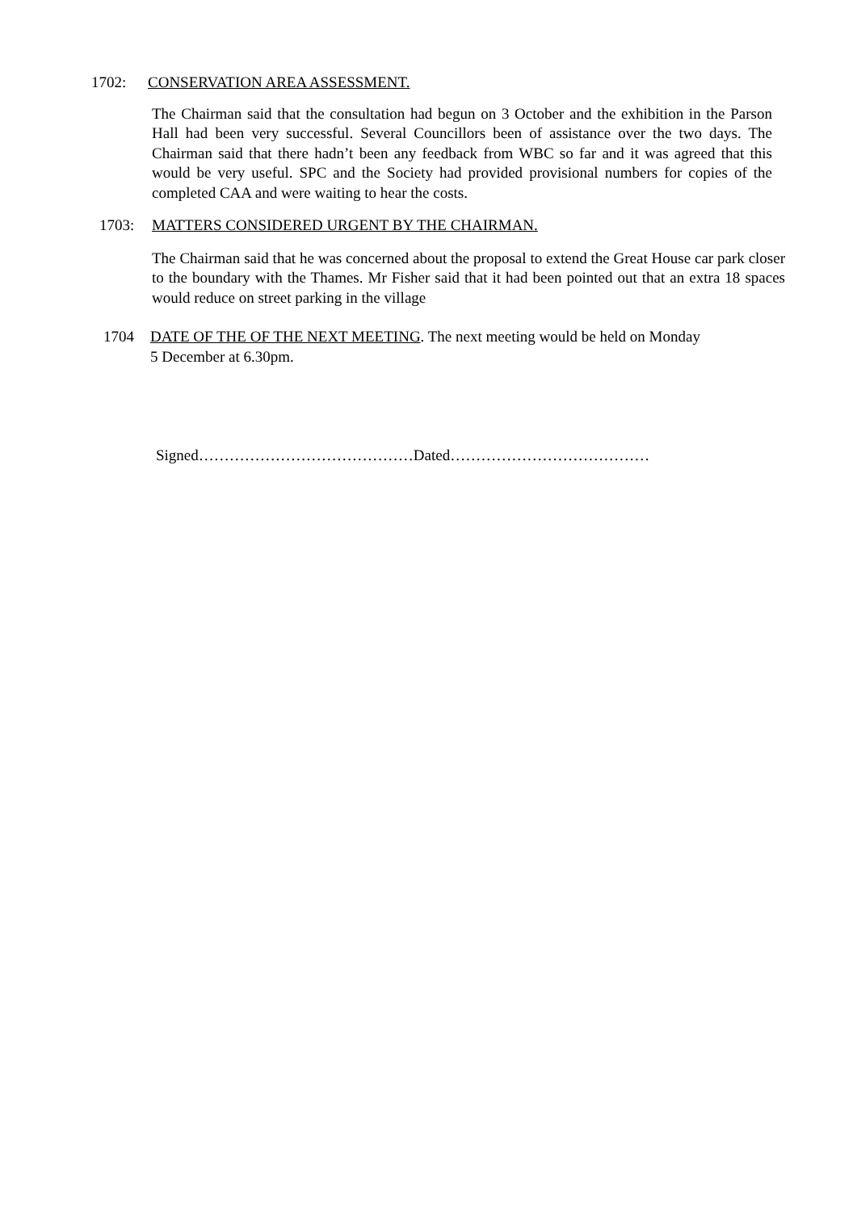1702: CONSERVATION AREA ASSESSMENT.
The Chairman said that the consultation had begun on 3 October and the exhibition in the Parson Hall had been very successful. Several Councillors been of assistance over the two days. The Chairman said that there hadn’t been any feedback from WBC so far and it was agreed that this would be very useful. SPC and the Society had provided provisional numbers for copies of the completed CAA and were waiting to hear the costs.
1703: MATTERS CONSIDERED URGENT BY THE CHAIRMAN.
The Chairman said that he was concerned about the proposal to extend the Great House car park closer to the boundary with the Thames. Mr Fisher said that it had been pointed out that an extra 18 spaces would reduce on street parking in the village
1704 DATE OF THE OF THE NEXT MEETING. The next meeting would be held on Monday
5 December at 6.30pm.
Signed……………………………………Dated…………………………………